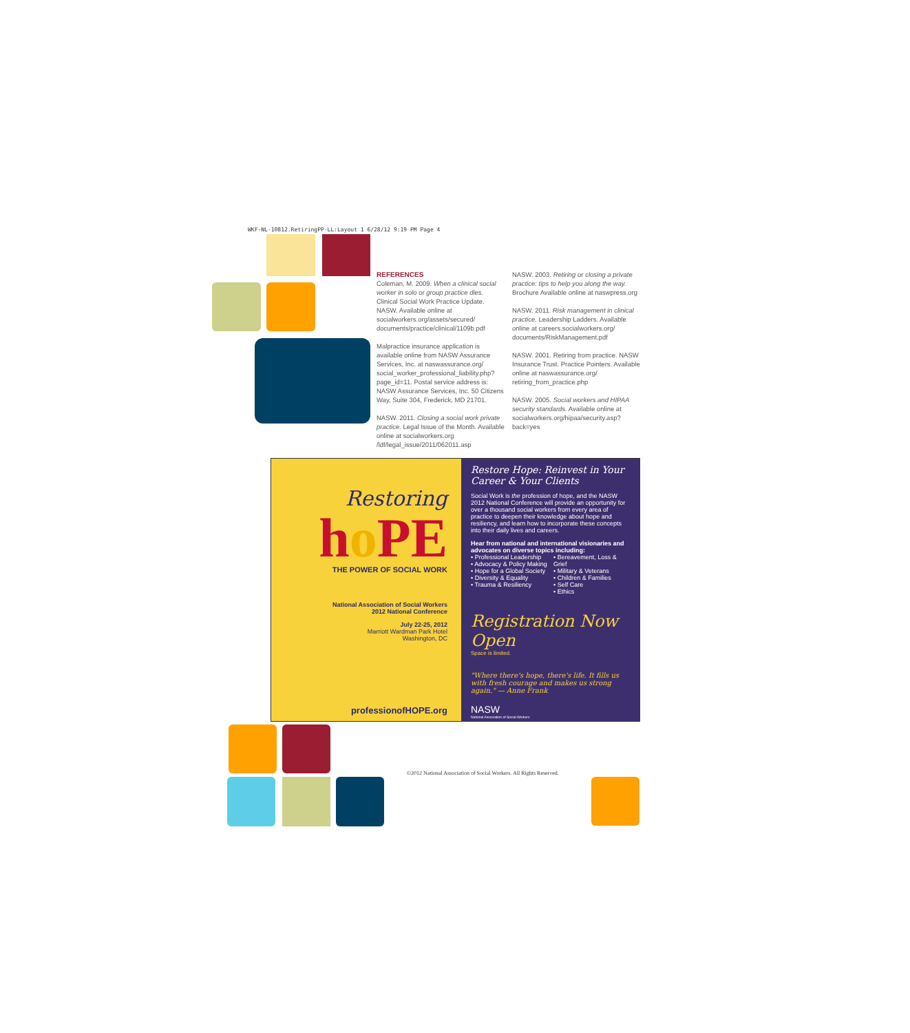WKF-NL-10812.RetiringPP-LL:Layout 1 6/28/12 9:19 PM Page 4
REFERENCES
Coleman, M. 2009. When a clinical social worker in solo or group practice dies. Clinical Social Work Practice Update. NASW. Available online at socialworkers.org/assets/secured/ documents/practice/clinical/1109b.pdf
Malpractice insurance application is available online from NASW Assurance Services, Inc. at naswassurance.org/ social_worker_professional_liability.php? page_id=11. Postal service address is: NASW Assurance Services, Inc. 50 Citizens Way, Suite 304, Frederick, MD 21701.
NASW. 2011. Closing a social work private practice. Legal Issue of the Month. Available online at socialworkers.org /ldf/legal_issue/2011/062011.asp
NASW. 2003. Retiring or closing a private practice: tips to help you along the way. Brochure Available online at naswpress.org
NASW. 2011. Risk management in clinical practice. Leadership Ladders. Available online at careers.socialworkers.org/ documents/RiskManagement.pdf
NASW. 2001. Retiring from practice. NASW Insurance Trust. Practice Pointers. Available online at naswassurance.org/ retiring_from_practice.php
NASW. 2005. Social workers and HIPAA security standards. Available online at socialworkers.org/hipaa/security.asp? back=yes
Restoring
ho PE
THE POWER OF SOCIAL WORK
National Association of Social Workers
2012 National Conference
July 22-25, 2012
Marriott Wardman Park Hotel
Washington, DC
professionofHOPE.org
Restore Hope: Reinvest in Your Career & Your Clients
Social Work is the profession of hope, and the NASW 2012 National Conference will provide an opportunity for over a thousand social workers from every area of practice to deepen their knowledge about hope and resiliency, and learn how to incorporate these concepts into their daily lives and careers.
Hear from national and international visionaries and advocates on diverse topics including:
• Professional Leadership
• Advocacy & Policy Making
• Hope for a Global Society
• Diversity & Equality
• Trauma & Resiliency
• Bereavement, Loss & Grief
• Military & Veterans
• Children & Families
• Self Care
• Ethics
Registration Now Open
Space is limited.
"Where there's hope, there's life. It fills us with fresh courage and makes us strong again." — Anne Frank
NASW
National Association of Social Workers
©2012 National Association of Social Workers. All Rights Reserved.